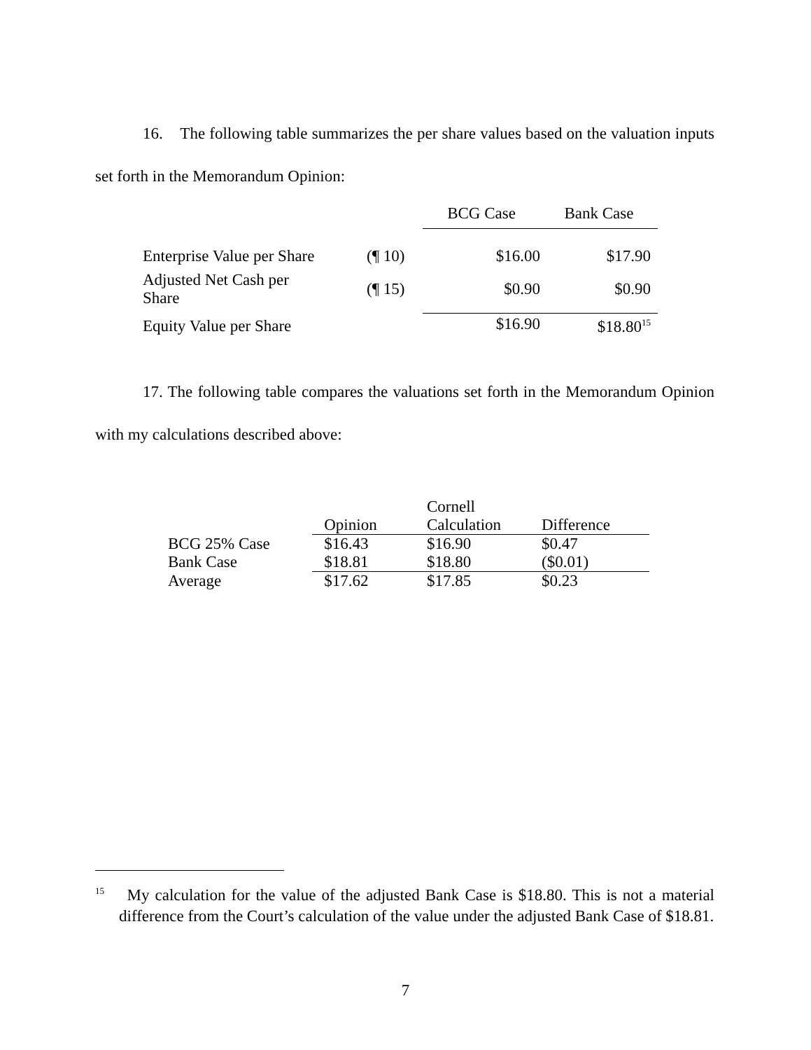16. The following table summarizes the per share values based on the valuation inputs set forth in the Memorandum Opinion:
| | | BCG Case | Bank Case |
| Enterprise Value per Share | (¶ 10) | $16.00 | $17.90 |
| Adjusted Net Cash per Share | (¶ 15) | $0.90 | $0.90 |
| Equity Value per Share | | $16.90 | $18.80<sup>15</sup> |
17. The following table compares the valuations set forth in the Memorandum Opinion with my calculations described above:
| | Opinion | Cornell Calculation | Difference |
| BCG 25% Case | $16.43 | $16.90 | $0.47 |
| Bank Case | $18.81 | $18.80 | ($0.01) |
| Average | $17.62 | $17.85 | $0.23 |
<sup>15</sup> My calculation for the value of the adjusted Bank Case is $18.80. This is not a material difference from the Court’s calculation of the value under the adjusted Bank Case of $18.81.
7